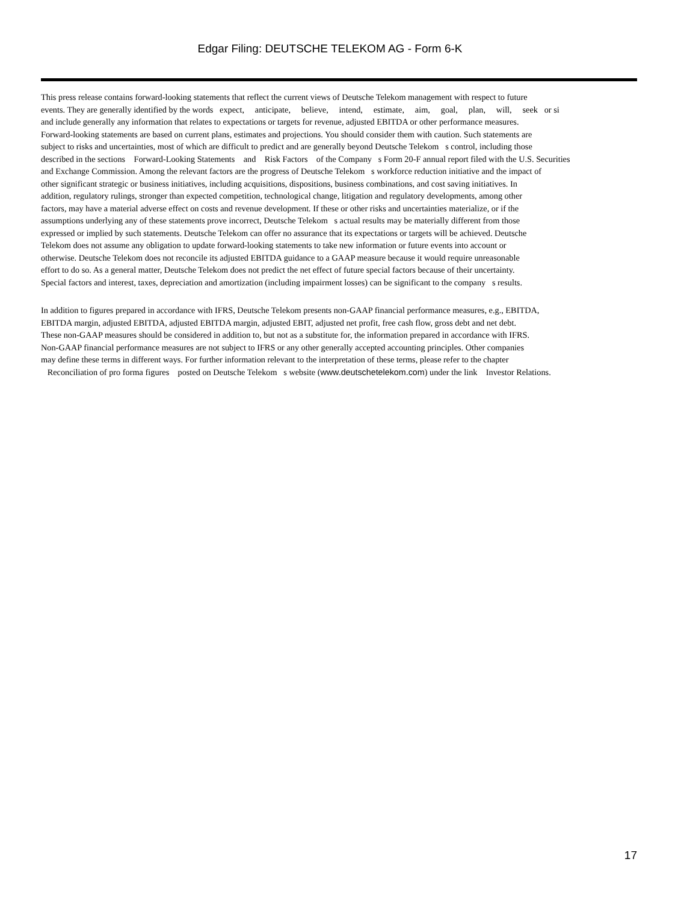Edgar Filing: DEUTSCHE TELEKOM AG - Form 6-K
This press release contains forward-looking statements that reflect the current views of Deutsche Telekom management with respect to future
events. They are generally identified by the words expect, anticipate, believe, intend, estimate, aim, goal, plan, will, seek or si
and include generally any information that relates to expectations or targets for revenue, adjusted EBITDA or other performance measures.
Forward-looking statements are based on current plans, estimates and projections. You should consider them with caution. Such statements are
subject to risks and uncertainties, most of which are difficult to predict and are generally beyond Deutsche Telekom s control, including those
described in the sections Forward-Looking Statements and Risk Factors of the Company s Form 20-F annual report filed with the U.S. Securities
and Exchange Commission. Among the relevant factors are the progress of Deutsche Telekom s workforce reduction initiative and the impact of
other significant strategic or business initiatives, including acquisitions, dispositions, business combinations, and cost saving initiatives. In
addition, regulatory rulings, stronger than expected competition, technological change, litigation and regulatory developments, among other
factors, may have a material adverse effect on costs and revenue development. If these or other risks and uncertainties materialize, or if the
assumptions underlying any of these statements prove incorrect, Deutsche Telekom s actual results may be materially different from those
expressed or implied by such statements. Deutsche Telekom can offer no assurance that its expectations or targets will be achieved. Deutsche
Telekom does not assume any obligation to update forward-looking statements to take new information or future events into account or
otherwise. Deutsche Telekom does not reconcile its adjusted EBITDA guidance to a GAAP measure because it would require unreasonable
effort to do so. As a general matter, Deutsche Telekom does not predict the net effect of future special factors because of their uncertainty.
Special factors and interest, taxes, depreciation and amortization (including impairment losses) can be significant to the company s results.
In addition to figures prepared in accordance with IFRS, Deutsche Telekom presents non-GAAP financial performance measures, e.g., EBITDA,
EBITDA margin, adjusted EBITDA, adjusted EBITDA margin, adjusted EBIT, adjusted net profit, free cash flow, gross debt and net debt.
These non-GAAP measures should be considered in addition to, but not as a substitute for, the information prepared in accordance with IFRS.
Non-GAAP financial performance measures are not subject to IFRS or any other generally accepted accounting principles. Other companies
may define these terms in different ways. For further information relevant to the interpretation of these terms, please refer to the chapter
Reconciliation of pro forma figures posted on Deutsche Telekom s website (www.deutschetelekom.com) under the link Investor Relations.
17